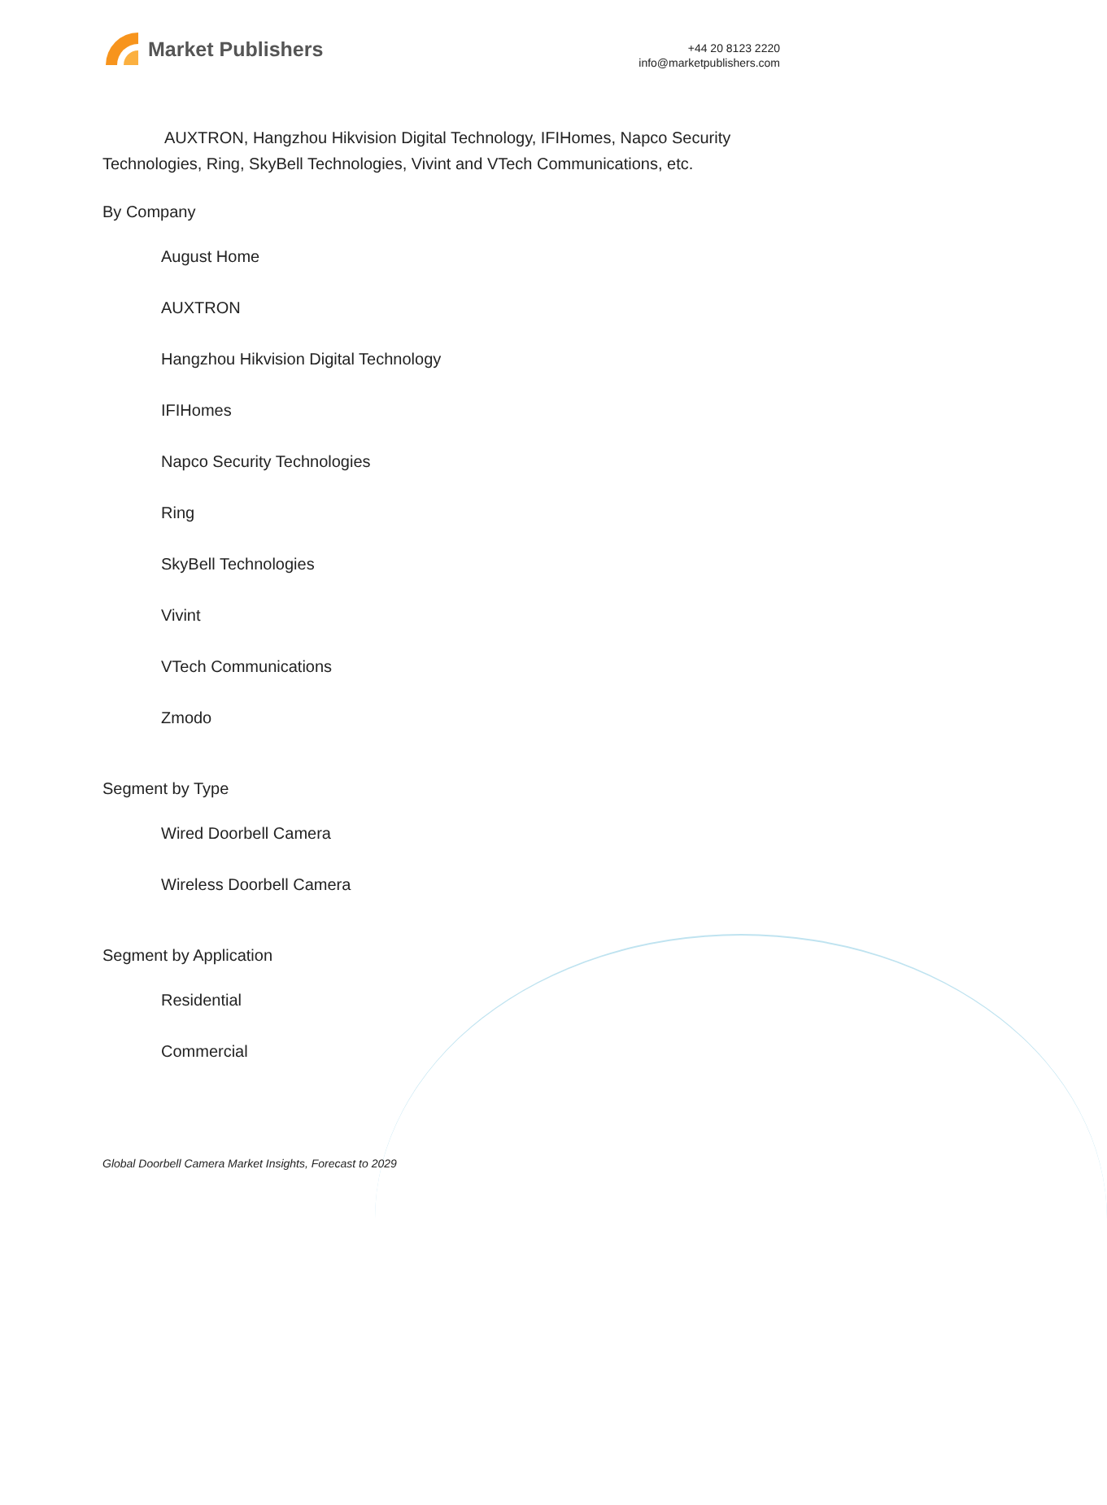Market Publishers
+44 20 8123 2220
info@marketpublishers.com
AUXTRON, Hangzhou Hikvision Digital Technology, IFIHomes, Napco Security Technologies, Ring, SkyBell Technologies, Vivint and VTech Communications, etc.
By Company
August Home
AUXTRON
Hangzhou Hikvision Digital Technology
IFIHomes
Napco Security Technologies
Ring
SkyBell Technologies
Vivint
VTech Communications
Zmodo
Segment by Type
Wired Doorbell Camera
Wireless Doorbell Camera
Segment by Application
Residential
Commercial
Global Doorbell Camera Market Insights, Forecast to 2029